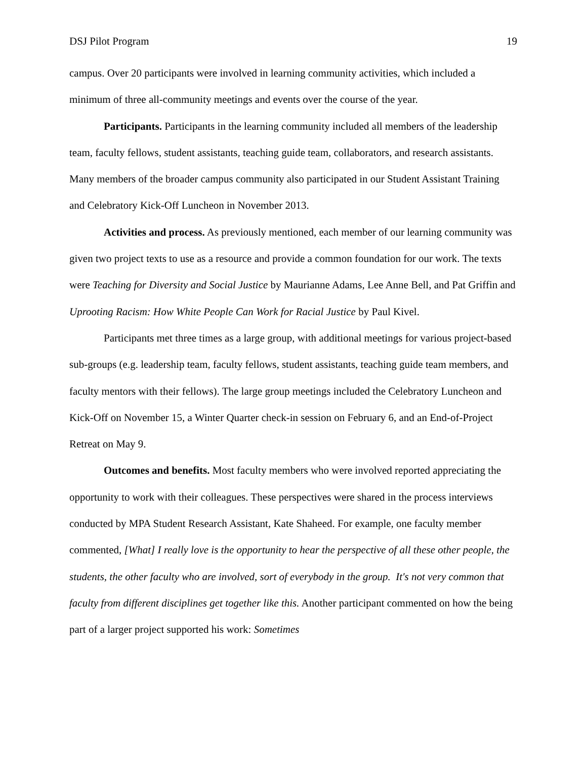DSJ Pilot Program 19
campus. Over 20 participants were involved in learning community activities, which included a minimum of three all-community meetings and events over the course of the year.
Participants. Participants in the learning community included all members of the leadership team, faculty fellows, student assistants, teaching guide team, collaborators, and research assistants. Many members of the broader campus community also participated in our Student Assistant Training and Celebratory Kick-Off Luncheon in November 2013.
Activities and process. As previously mentioned, each member of our learning community was given two project texts to use as a resource and provide a common foundation for our work. The texts were Teaching for Diversity and Social Justice by Maurianne Adams, Lee Anne Bell, and Pat Griffin and Uprooting Racism: How White People Can Work for Racial Justice by Paul Kivel.
Participants met three times as a large group, with additional meetings for various project-based sub-groups (e.g. leadership team, faculty fellows, student assistants, teaching guide team members, and faculty mentors with their fellows). The large group meetings included the Celebratory Luncheon and Kick-Off on November 15, a Winter Quarter check-in session on February 6, and an End-of-Project Retreat on May 9.
Outcomes and benefits. Most faculty members who were involved reported appreciating the opportunity to work with their colleagues. These perspectives were shared in the process interviews conducted by MPA Student Research Assistant, Kate Shaheed. For example, one faculty member commented, [What] I really love is the opportunity to hear the perspective of all these other people, the students, the other faculty who are involved, sort of everybody in the group. It's not very common that faculty from different disciplines get together like this. Another participant commented on how the being part of a larger project supported his work: Sometimes